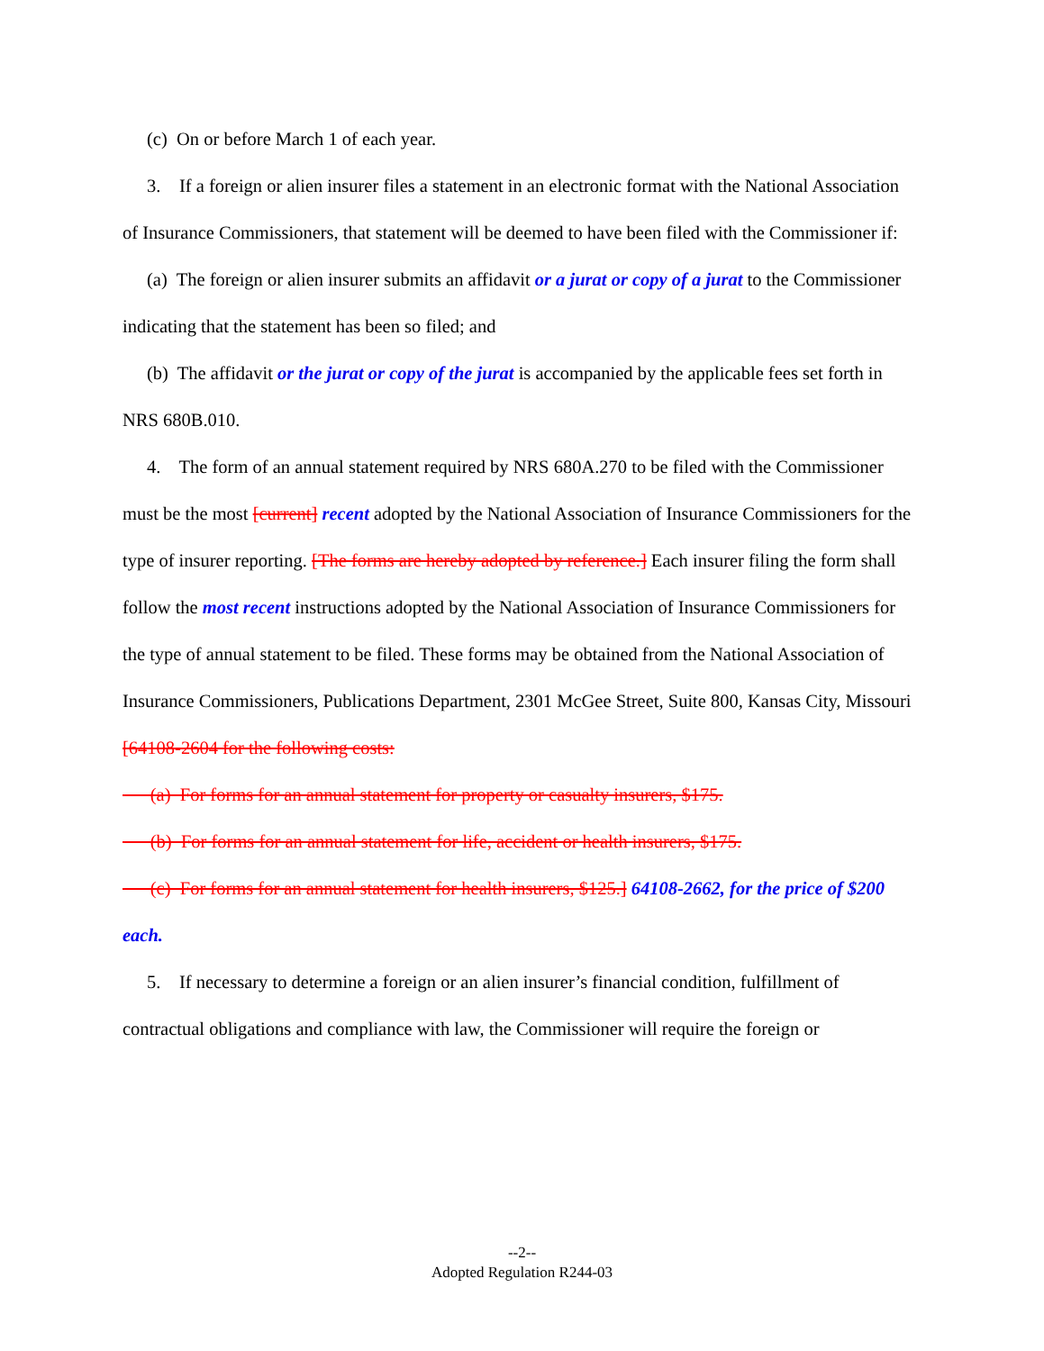(c) On or before March 1 of each year.
3. If a foreign or alien insurer files a statement in an electronic format with the National Association of Insurance Commissioners, that statement will be deemed to have been filed with the Commissioner if:
(a) The foreign or alien insurer submits an affidavit or a jurat or copy of a jurat to the Commissioner indicating that the statement has been so filed; and
(b) The affidavit or the jurat or copy of the jurat is accompanied by the applicable fees set forth in NRS 680B.010.
4. The form of an annual statement required by NRS 680A.270 to be filed with the Commissioner must be the most [current] recent adopted by the National Association of Insurance Commissioners for the type of insurer reporting. [The forms are hereby adopted by reference.] Each insurer filing the form shall follow the most recent instructions adopted by the National Association of Insurance Commissioners for the type of annual statement to be filed. These forms may be obtained from the National Association of Insurance Commissioners, Publications Department, 2301 McGee Street, Suite 800, Kansas City, Missouri [64108-2604 for the following costs:
(a) For forms for an annual statement for property or casualty insurers, $175.
(b) For forms for an annual statement for life, accident or health insurers, $175.
(c) For forms for an annual statement for health insurers, $125.] 64108-2662, for the price of $200 each.
5. If necessary to determine a foreign or an alien insurer’s financial condition, fulfillment of contractual obligations and compliance with law, the Commissioner will require the foreign or
--2--
Adopted Regulation R244-03